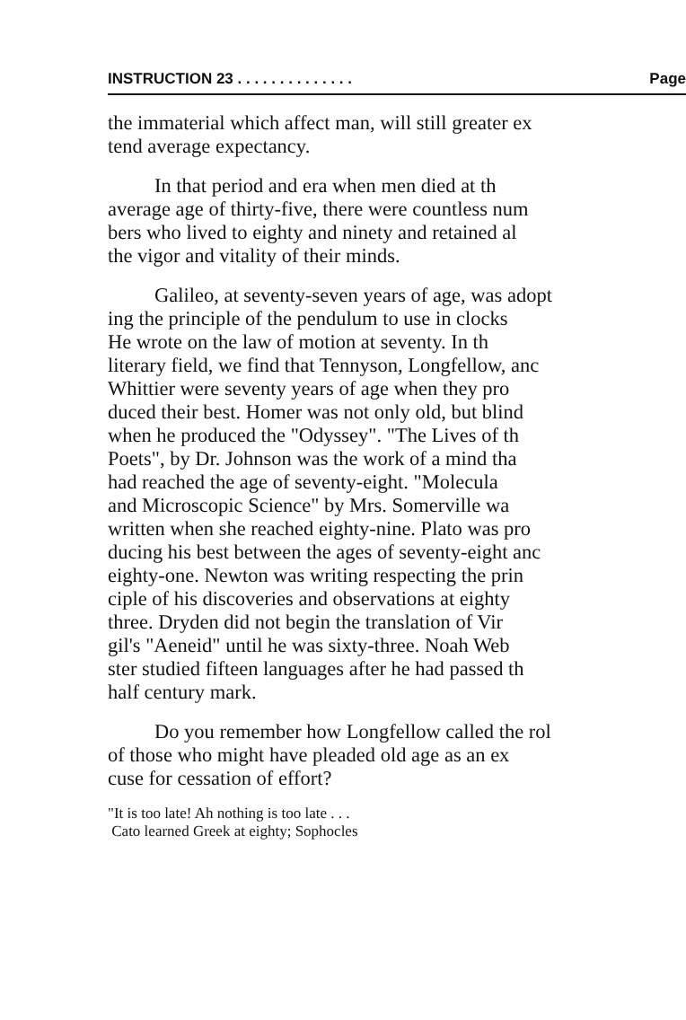INSTRUCTION 23 . . . . . . . . . . . . . . Page
the immaterial which affect man, will still greater ex
tend average expectancy.
In that period and era when men died at th
average age of thirty-five, there were countless num
bers who lived to eighty and ninety and retained al
the vigor and vitality of their minds.
Galileo, at seventy-seven years of age, was adopt
ing the principle of the pendulum to use in clocks
He wrote on the law of motion at seventy. In th
literary field, we find that Tennyson, Longfellow, anc
Whittier were seventy years of age when they pro
duced their best. Homer was not only old, but blind
when he produced the "Odyssey". "The Lives of th
Poets", by Dr. Johnson was the work of a mind tha
had reached the age of seventy-eight. "Molecula
and Microscopic Science" by Mrs. Somerville wa
written when she reached eighty-nine. Plato was pro
ducing his best between the ages of seventy-eight anc
eighty-one. Newton was writing respecting the prin
ciple of his discoveries and observations at eighty
three. Dryden did not begin the translation of Vir
gil's "Aeneid" until he was sixty-three. Noah Web
ster studied fifteen languages after he had passed th
half century mark.
Do you remember how Longfellow called the rol
of those who might have pleaded old age as an ex
cuse for cessation of effort?
"It is too late! Ah nothing is too late . . .
Cato learned Greek at eighty; Sophocles